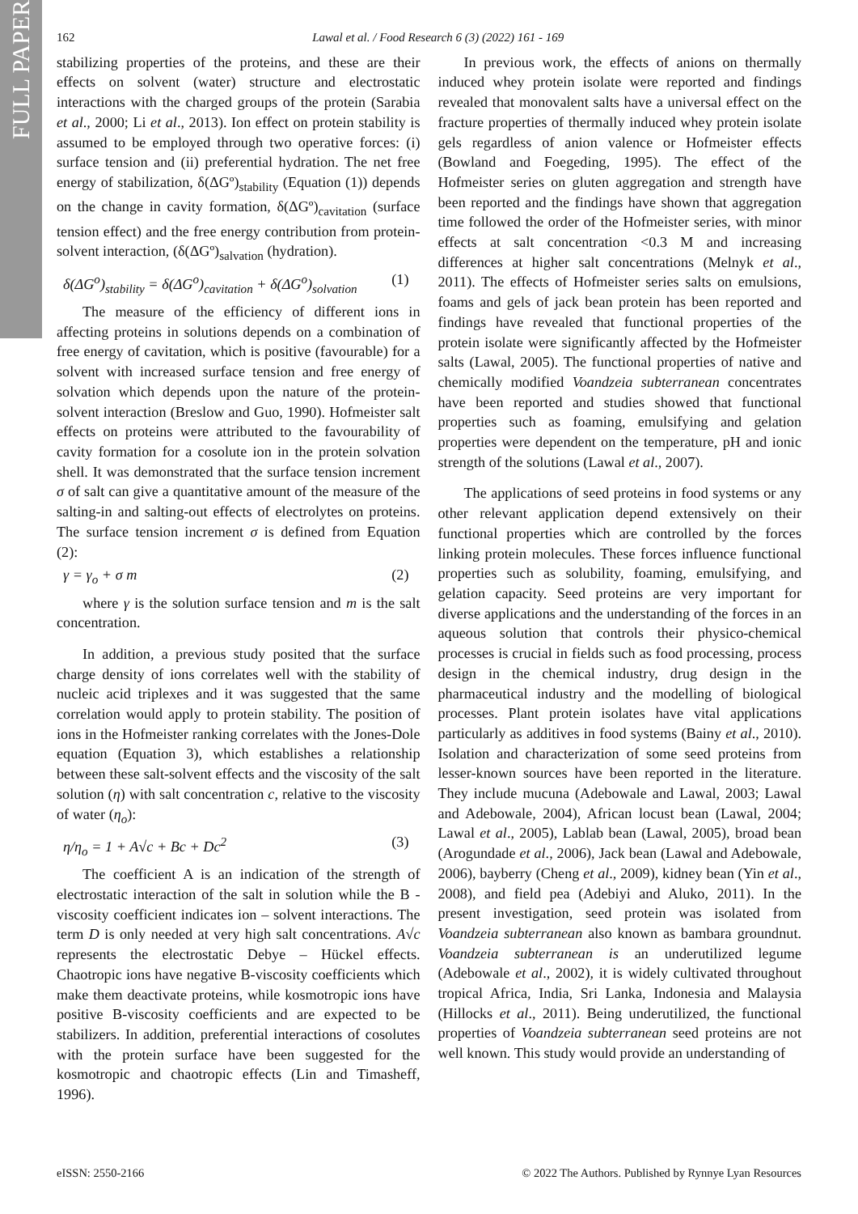FULL PAPER
162 Lawal et al. / Food Research 6 (3) (2022) 161 - 169
stabilizing properties of the proteins, and these are their effects on solvent (water) structure and electrostatic interactions with the charged groups of the protein (Sarabia et al., 2000; Li et al., 2013). Ion effect on protein stability is assumed to be employed through two operative forces: (i) surface tension and (ii) preferential hydration. The net free energy of stabilization, δ(ΔGº)<sub>stability</sub> (Equation (1)) depends on the change in cavity formation, δ(ΔGº)<sub>cavitation</sub> (surface tension effect) and the free energy contribution from protein-solvent interaction, (δ(ΔGº)<sub>salvation</sub> (hydration).
δ(ΔG<sup>o</sup>)<sub>stability</sub> = δ(ΔG<sup>o</sup>)<sub>cavitation</sub> + δ(ΔG<sup>o</sup>)<sub>solvation</sub> (1)
The measure of the efficiency of different ions in affecting proteins in solutions depends on a combination of free energy of cavitation, which is positive (favourable) for a solvent with increased surface tension and free energy of solvation which depends upon the nature of the protein-solvent interaction (Breslow and Guo, 1990). Hofmeister salt effects on proteins were attributed to the favourability of cavity formation for a cosolute ion in the protein solvation shell. It was demonstrated that the surface tension increment σ of salt can give a quantitative amount of the measure of the salting-in and salting-out effects of electrolytes on proteins. The surface tension increment σ is defined from Equation (2):
γ = γ<sub>o</sub> + σ m (2)
where γ is the solution surface tension and m is the salt concentration.
In addition, a previous study posited that the surface charge density of ions correlates well with the stability of nucleic acid triplexes and it was suggested that the same correlation would apply to protein stability. The position of ions in the Hofmeister ranking correlates with the Jones-Dole equation (Equation 3), which establishes a relationship between these salt-solvent effects and the viscosity of the salt solution (η) with salt concentration c, relative to the viscosity of water (η<sub>o</sub>):
η/η<sub>o</sub> = 1 + A√c + Bc + Dc<sup>2</sup> (3)
The coefficient A is an indication of the strength of electrostatic interaction of the salt in solution while the B -viscosity coefficient indicates ion – solvent interactions. The term D is only needed at very high salt concentrations. A√c represents the electrostatic Debye – Hückel effects. Chaotropic ions have negative B-viscosity coefficients which make them deactivate proteins, while kosmotropic ions have positive B-viscosity coefficients and are expected to be stabilizers. In addition, preferential interactions of cosolutes with the protein surface have been suggested for the kosmotropic and chaotropic effects (Lin and Timasheff, 1996).
In previous work, the effects of anions on thermally induced whey protein isolate were reported and findings revealed that monovalent salts have a universal effect on the fracture properties of thermally induced whey protein isolate gels regardless of anion valence or Hofmeister effects (Bowland and Foegeding, 1995). The effect of the Hofmeister series on gluten aggregation and strength have been reported and the findings have shown that aggregation time followed the order of the Hofmeister series, with minor effects at salt concentration <0.3 M and increasing differences at higher salt concentrations (Melnyk et al., 2011). The effects of Hofmeister series salts on emulsions, foams and gels of jack bean protein has been reported and findings have revealed that functional properties of the protein isolate were significantly affected by the Hofmeister salts (Lawal, 2005). The functional properties of native and chemically modified Voandzeia subterranean concentrates have been reported and studies showed that functional properties such as foaming, emulsifying and gelation properties were dependent on the temperature, pH and ionic strength of the solutions (Lawal et al., 2007).
The applications of seed proteins in food systems or any other relevant application depend extensively on their functional properties which are controlled by the forces linking protein molecules. These forces influence functional properties such as solubility, foaming, emulsifying, and gelation capacity. Seed proteins are very important for diverse applications and the understanding of the forces in an aqueous solution that controls their physico-chemical processes is crucial in fields such as food processing, process design in the chemical industry, drug design in the pharmaceutical industry and the modelling of biological processes. Plant protein isolates have vital applications particularly as additives in food systems (Bainy et al., 2010). Isolation and characterization of some seed proteins from lesser-known sources have been reported in the literature. They include mucuna (Adebowale and Lawal, 2003; Lawal and Adebowale, 2004), African locust bean (Lawal, 2004; Lawal et al., 2005), Lablab bean (Lawal, 2005), broad bean (Arogundade et al., 2006), Jack bean (Lawal and Adebowale, 2006), bayberry (Cheng et al., 2009), kidney bean (Yin et al., 2008), and field pea (Adebiyi and Aluko, 2011). In the present investigation, seed protein was isolated from Voandzeia subterranean also known as bambara groundnut. Voandzeia subterranean is an underutilized legume (Adebowale et al., 2002), it is widely cultivated throughout tropical Africa, India, Sri Lanka, Indonesia and Malaysia (Hillocks et al., 2011). Being underutilized, the functional properties of Voandzeia subterranean seed proteins are not well known. This study would provide an understanding of
eISSN: 2550-2166 © 2022 The Authors. Published by Rynnye Lyan Resources